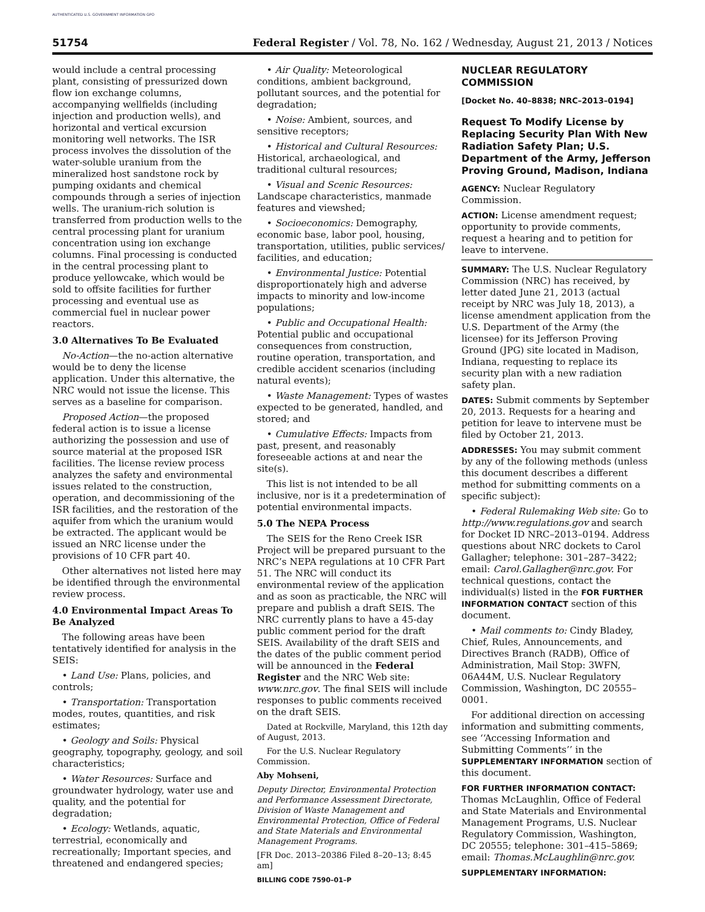AUTHENTICATED U.S. GOVERNMENT INFORMATION GPO
51754 Federal Register / Vol. 78, No. 162 / Wednesday, August 21, 2013 / Notices
would include a central processing plant, consisting of pressurized down flow ion exchange columns, accompanying wellfields (including injection and production wells), and horizontal and vertical excursion monitoring well networks. The ISR process involves the dissolution of the water-soluble uranium from the mineralized host sandstone rock by pumping oxidants and chemical compounds through a series of injection wells. The uranium-rich solution is transferred from production wells to the central processing plant for uranium concentration using ion exchange columns. Final processing is conducted in the central processing plant to produce yellowcake, which would be sold to offsite facilities for further processing and eventual use as commercial fuel in nuclear power reactors.
3.0 Alternatives To Be Evaluated
No-Action—the no-action alternative would be to deny the license application. Under this alternative, the NRC would not issue the license. This serves as a baseline for comparison.
Proposed Action—the proposed federal action is to issue a license authorizing the possession and use of source material at the proposed ISR facilities. The license review process analyzes the safety and environmental issues related to the construction, operation, and decommissioning of the ISR facilities, and the restoration of the aquifer from which the uranium would be extracted. The applicant would be issued an NRC license under the provisions of 10 CFR part 40.
Other alternatives not listed here may be identified through the environmental review process.
4.0 Environmental Impact Areas To Be Analyzed
The following areas have been tentatively identified for analysis in the SEIS:
• Land Use: Plans, policies, and controls;
• Transportation: Transportation modes, routes, quantities, and risk estimates;
• Geology and Soils: Physical geography, topography, geology, and soil characteristics;
• Water Resources: Surface and groundwater hydrology, water use and quality, and the potential for degradation;
• Ecology: Wetlands, aquatic, terrestrial, economically and recreationally; Important species, and threatened and endangered species;
• Air Quality: Meteorological conditions, ambient background, pollutant sources, and the potential for degradation;
• Noise: Ambient, sources, and sensitive receptors;
• Historical and Cultural Resources: Historical, archaeological, and traditional cultural resources;
• Visual and Scenic Resources: Landscape characteristics, manmade features and viewshed;
• Socioeconomics: Demography, economic base, labor pool, housing, transportation, utilities, public services/ facilities, and education;
• Environmental Justice: Potential disproportionately high and adverse impacts to minority and low-income populations;
• Public and Occupational Health: Potential public and occupational consequences from construction, routine operation, transportation, and credible accident scenarios (including natural events);
• Waste Management: Types of wastes expected to be generated, handled, and stored; and
• Cumulative Effects: Impacts from past, present, and reasonably foreseeable actions at and near the site(s).
This list is not intended to be all inclusive, nor is it a predetermination of potential environmental impacts.
5.0 The NEPA Process
The SEIS for the Reno Creek ISR Project will be prepared pursuant to the NRC’s NEPA regulations at 10 CFR Part 51. The NRC will conduct its environmental review of the application and as soon as practicable, the NRC will prepare and publish a draft SEIS. The NRC currently plans to have a 45-day public comment period for the draft SEIS. Availability of the draft SEIS and the dates of the public comment period will be announced in the Federal Register and the NRC Web site: www.nrc.gov. The final SEIS will include responses to public comments received on the draft SEIS.
Dated at Rockville, Maryland, this 12th day of August, 2013.
For the U.S. Nuclear Regulatory Commission.
Aby Mohseni,
Deputy Director, Environmental Protection and Performance Assessment Directorate, Division of Waste Management and Environmental Protection, Office of Federal and State Materials and Environmental Management Programs.
[FR Doc. 2013–20386 Filed 8–20–13; 8:45 am]
BILLING CODE 7590–01–P
NUCLEAR REGULATORY COMMISSION
[Docket No. 40–8838; NRC–2013–0194]
Request To Modify License by Replacing Security Plan With New Radiation Safety Plan; U.S. Department of the Army, Jefferson Proving Ground, Madison, Indiana
AGENCY: Nuclear Regulatory Commission.
ACTION: License amendment request; opportunity to provide comments, request a hearing and to petition for leave to intervene.
SUMMARY: The U.S. Nuclear Regulatory Commission (NRC) has received, by letter dated June 21, 2013 (actual receipt by NRC was July 18, 2013), a license amendment application from the U.S. Department of the Army (the licensee) for its Jefferson Proving Ground (JPG) site located in Madison, Indiana, requesting to replace its security plan with a new radiation safety plan.
DATES: Submit comments by September 20, 2013. Requests for a hearing and petition for leave to intervene must be filed by October 21, 2013.
ADDRESSES: You may submit comment by any of the following methods (unless this document describes a different method for submitting comments on a specific subject):
• Federal Rulemaking Web site: Go to http://www.regulations.gov and search for Docket ID NRC–2013–0194. Address questions about NRC dockets to Carol Gallagher; telephone: 301–287–3422; email: Carol.Gallagher@nrc.gov. For technical questions, contact the individual(s) listed in the FOR FURTHER INFORMATION CONTACT section of this document.
• Mail comments to: Cindy Bladey, Chief, Rules, Announcements, and Directives Branch (RADB), Office of Administration, Mail Stop: 3WFN, 06A44M, U.S. Nuclear Regulatory Commission, Washington, DC 20555–0001.
For additional direction on accessing information and submitting comments, see ‘‘Accessing Information and Submitting Comments’’ in the SUPPLEMENTARY INFORMATION section of this document.
FOR FURTHER INFORMATION CONTACT: Thomas McLaughlin, Office of Federal and State Materials and Environmental Management Programs, U.S. Nuclear Regulatory Commission, Washington, DC 20555; telephone: 301–415–5869; email: Thomas.McLaughlin@nrc.gov.
SUPPLEMENTARY INFORMATION: